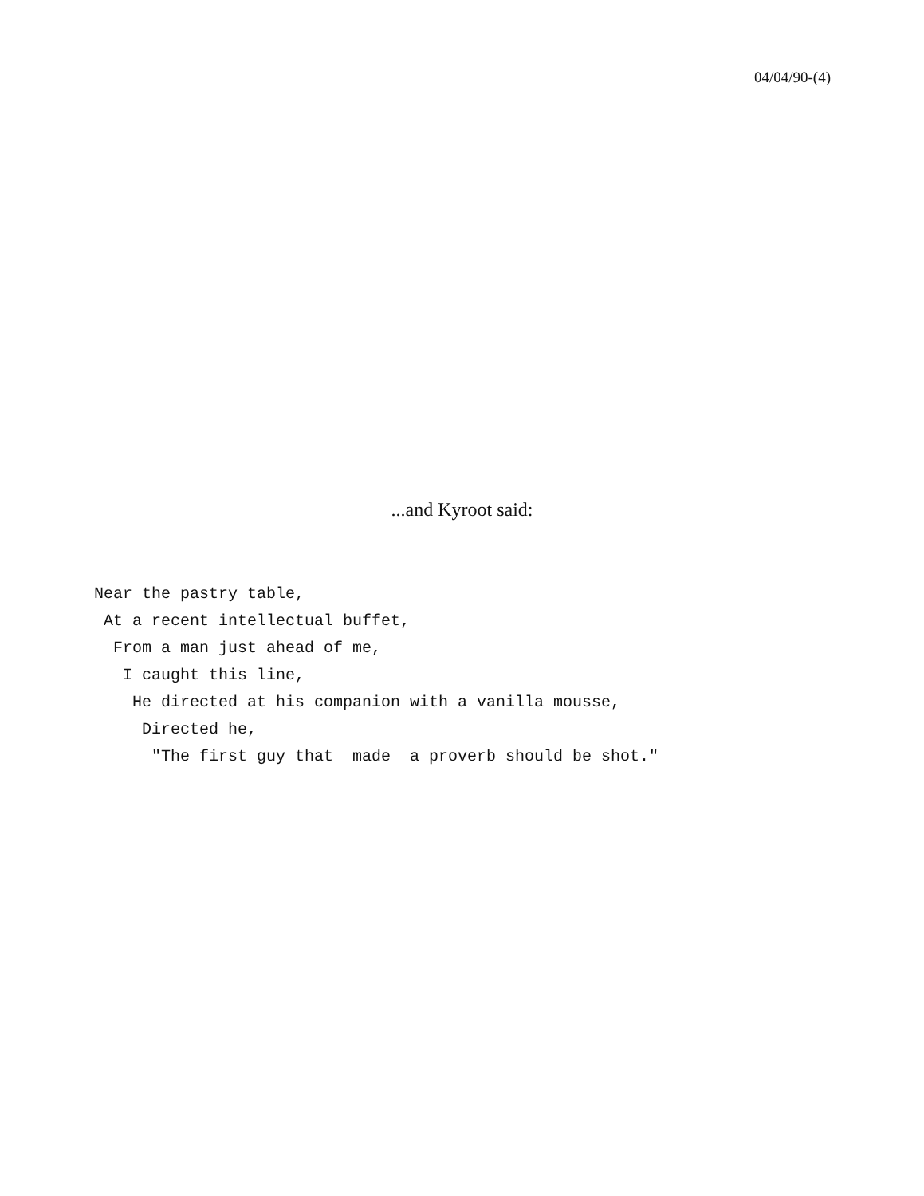04/04/90-(4)
...and Kyroot said:
Near the pastry table,
 At a recent intellectual buffet,
  From a man just ahead of me,
   I caught this line,
    He directed at his companion with a vanilla mousse,
     Directed he,
      "The first guy that  made  a proverb should be shot."